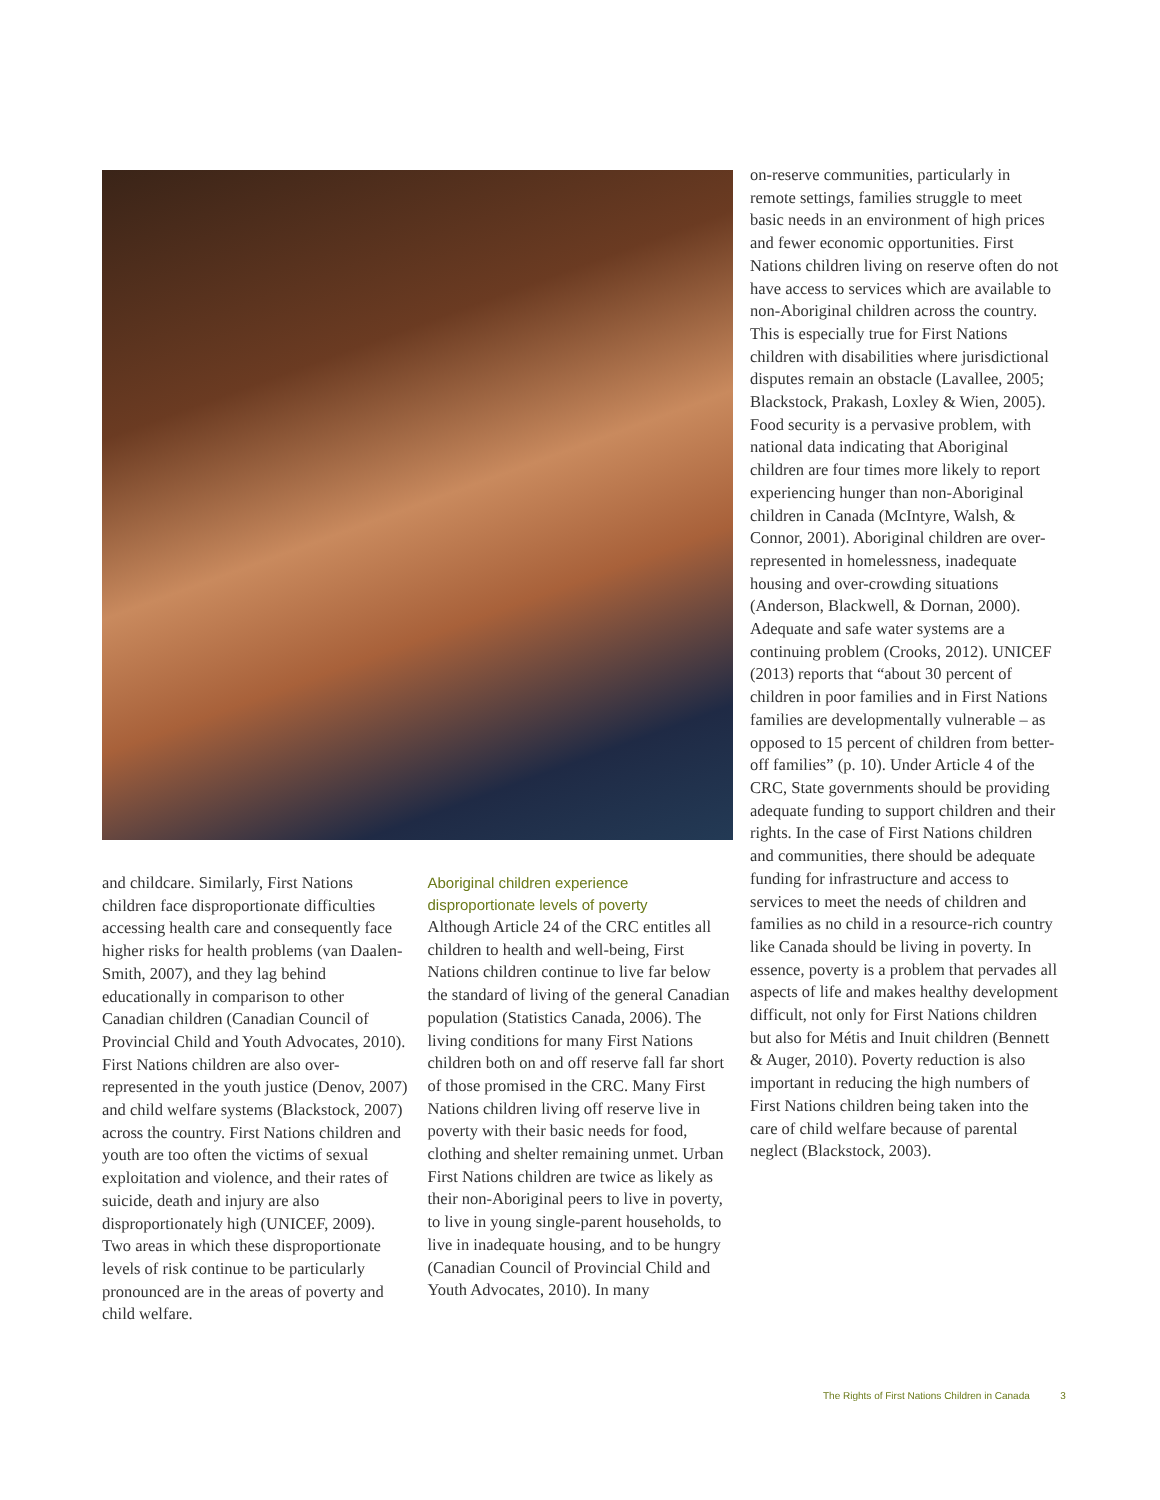and childcare. Similarly, First Nations children face disproportionate difficulties accessing health care and consequently face higher risks for health problems (van Daalen-Smith, 2007), and they lag behind educationally in comparison to other Canadian children (Canadian Council of Provincial Child and Youth Advocates, 2010). First Nations children are also over-represented in the youth justice (Denov, 2007) and child welfare systems (Blackstock, 2007) across the country. First Nations children and youth are too often the victims of sexual exploitation and violence, and their rates of suicide, death and injury are also disproportionately high (UNICEF, 2009). Two areas in which these disproportionate levels of risk continue to be particularly pronounced are in the areas of poverty and child welfare.
Aboriginal children experience disproportionate levels of poverty
Although Article 24 of the CRC entitles all children to health and well-being, First Nations children continue to live far below the standard of living of the general Canadian population (Statistics Canada, 2006). The living conditions for many First Nations children both on and off reserve fall far short of those promised in the CRC. Many First Nations children living off reserve live in poverty with their basic needs for food, clothing and shelter remaining unmet. Urban First Nations children are twice as likely as their non-Aboriginal peers to live in poverty, to live in young single-parent households, to live in inadequate housing, and to be hungry (Canadian Council of Provincial Child and Youth Advocates, 2010). In many
on-reserve communities, particularly in remote settings, families struggle to meet basic needs in an environment of high prices and fewer economic opportunities. First Nations children living on reserve often do not have access to services which are available to non-Aboriginal children across the country. This is especially true for First Nations children with disabilities where jurisdictional disputes remain an obstacle (Lavallee, 2005; Blackstock, Prakash, Loxley & Wien, 2005). Food security is a pervasive problem, with national data indicating that Aboriginal children are four times more likely to report experiencing hunger than non-Aboriginal children in Canada (McIntyre, Walsh, & Connor, 2001). Aboriginal children are over-represented in homelessness, inadequate housing and over-crowding situations (Anderson, Blackwell, & Dornan, 2000). Adequate and safe water systems are a continuing problem (Crooks, 2012). UNICEF (2013) reports that “about 30 percent of children in poor families and in First Nations families are developmentally vulnerable – as opposed to 15 percent of children from better-off families” (p. 10). Under Article 4 of the CRC, State governments should be providing adequate funding to support children and their rights. In the case of First Nations children and communities, there should be adequate funding for infrastructure and access to services to meet the needs of children and families as no child in a resource-rich country like Canada should be living in poverty. In essence, poverty is a problem that pervades all aspects of life and makes healthy development difficult, not only for First Nations children but also for Métis and Inuit children (Bennett & Auger, 2010). Poverty reduction is also important in reducing the high numbers of First Nations children being taken into the care of child welfare because of parental neglect (Blackstock, 2003).
The Rights of First Nations Children in Canada 3